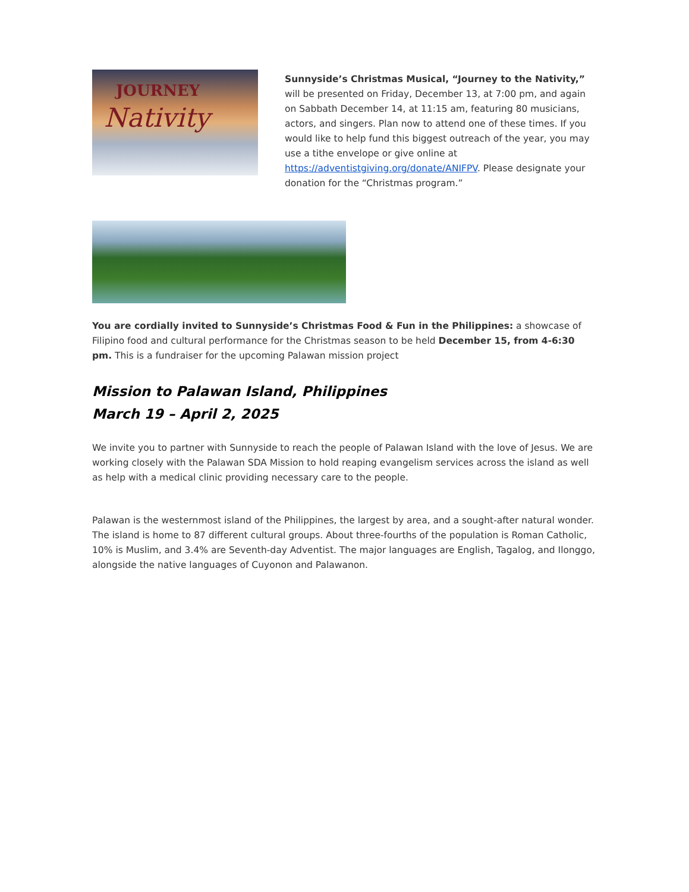JOURNEY
Nativity
Sunnyside’s Christmas Musical, “Journey to the Nativity,” will be presented on Friday, December 13, at 7:00 pm, and again on Sabbath December 14, at 11:15 am, featuring 80 musicians, actors, and singers. Plan now to attend one of these times. If you would like to help fund this biggest outreach of the year, you may use a tithe envelope or give online at https://adventistgiving.org/donate/ANIFPV. Please designate your donation for the “Christmas program.”
You are cordially invited to Sunnyside’s Christmas Food & Fun in the Philippines: a showcase of Filipino food and cultural performance for the Christmas season to be held December 15, from 4-6:30 pm. This is a fundraiser for the upcoming Palawan mission project
Mission to Palawan Island, Philippines
March 19 – April 2, 2025
We invite you to partner with Sunnyside to reach the people of Palawan Island with the love of Jesus. We are working closely with the Palawan SDA Mission to hold reaping evangelism services across the island as well as help with a medical clinic providing necessary care to the people.
Palawan is the westernmost island of the Philippines, the largest by area, and a sought-after natural wonder. The island is home to 87 different cultural groups. About three-fourths of the population is Roman Catholic, 10% is Muslim, and 3.4% are Seventh-day Adventist. The major languages are English, Tagalog, and Ilonggo, alongside the native languages of Cuyonon and Palawanon.